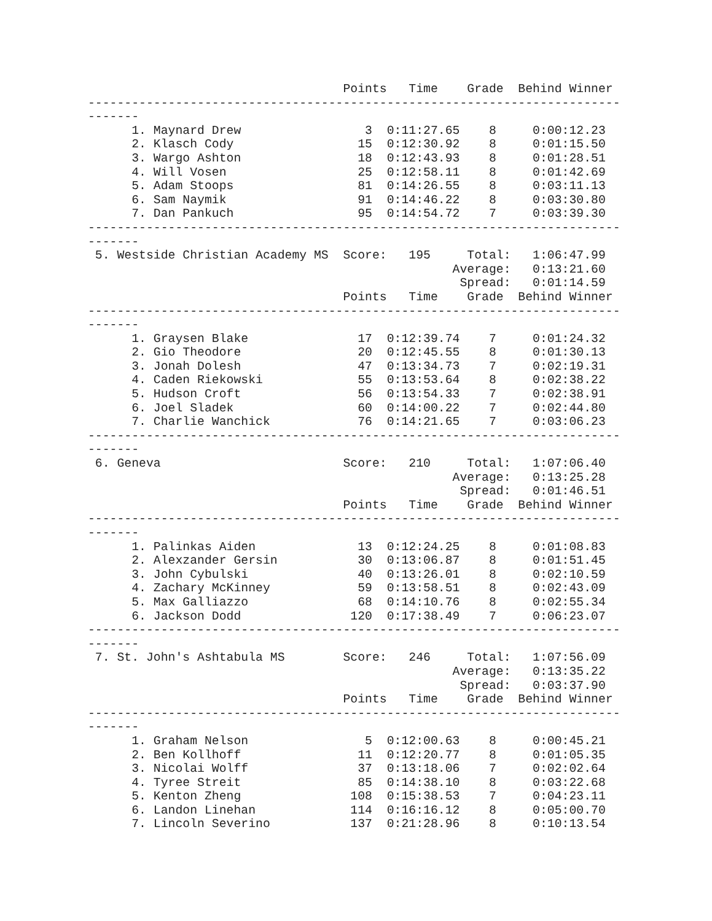Points   Time    Grade  Behind Winner
-------------------------------------------------------------------------
-------
      1. Maynard Drew                 3  0:11:27.65    8     0:00:12.23
      2. Klasch Cody                 15  0:12:30.92    8     0:01:15.50
      3. Wargo Ashton                18  0:12:43.93    8     0:01:28.51
      4. Will Vosen                  25  0:12:58.11    8     0:01:42.69
      5. Adam Stoops                 81  0:14:26.55    8     0:03:11.13
      6. Sam Naymik                  91  0:14:46.22    8     0:03:30.80
      7. Dan Pankuch                 95  0:14:54.72    7     0:03:39.30
-------------------------------------------------------------------------
-------
 5. Westside Christian Academy MS  Score:   195     Total:   1:06:47.99
                                                  Average:   0:13:21.60
                                                   Spread:   0:01:14.59
                                   Points   Time    Grade  Behind Winner
-------------------------------------------------------------------------
-------
      1. Graysen Blake               17  0:12:39.74    7     0:01:24.32
      2. Gio Theodore                20  0:12:45.55    8     0:01:30.13
      3. Jonah Dolesh                47  0:13:34.73    7     0:02:19.31
      4. Caden Riekowski             55  0:13:53.64    8     0:02:38.22
      5. Hudson Croft                56  0:13:54.33    7     0:02:38.91
      6. Joel Sladek                 60  0:14:00.22    7     0:02:44.80
      7. Charlie Wanchick            76  0:14:21.65    7     0:03:06.23
-------------------------------------------------------------------------
-------
 6. Geneva                         Score:   210     Total:   1:07:06.40
                                                  Average:   0:13:25.28
                                                   Spread:   0:01:46.51
                                   Points   Time    Grade  Behind Winner
-------------------------------------------------------------------------
-------
      1. Palinkas Aiden              13  0:12:24.25    8     0:01:08.83
      2. Alexzander Gersin           30  0:13:06.87    8     0:01:51.45
      3. John Cybulski               40  0:13:26.01    8     0:02:10.59
      4. Zachary McKinney            59  0:13:58.51    8     0:02:43.09
      5. Max Galliazzo               68  0:14:10.76    8     0:02:55.34
      6. Jackson Dodd               120  0:17:38.49    7     0:06:23.07
-------------------------------------------------------------------------
-------
 7. St. John's Ashtabula MS        Score:   246     Total:   1:07:56.09
                                                  Average:   0:13:35.22
                                                   Spread:   0:03:37.90
                                   Points   Time    Grade  Behind Winner
-------------------------------------------------------------------------
-------
      1. Graham Nelson                5  0:12:00.63    8     0:00:45.21
      2. Ben Kollhoff                11  0:12:20.77    8     0:01:05.35
      3. Nicolai Wolff               37  0:13:18.06    7     0:02:02.64
      4. Tyree Streit                85  0:14:38.10    8     0:03:22.68
      5. Kenton Zheng               108  0:15:38.53    7     0:04:23.11
      6. Landon Linehan             114  0:16:16.12    8     0:05:00.70
      7. Lincoln Severino           137  0:21:28.96    8     0:10:13.54